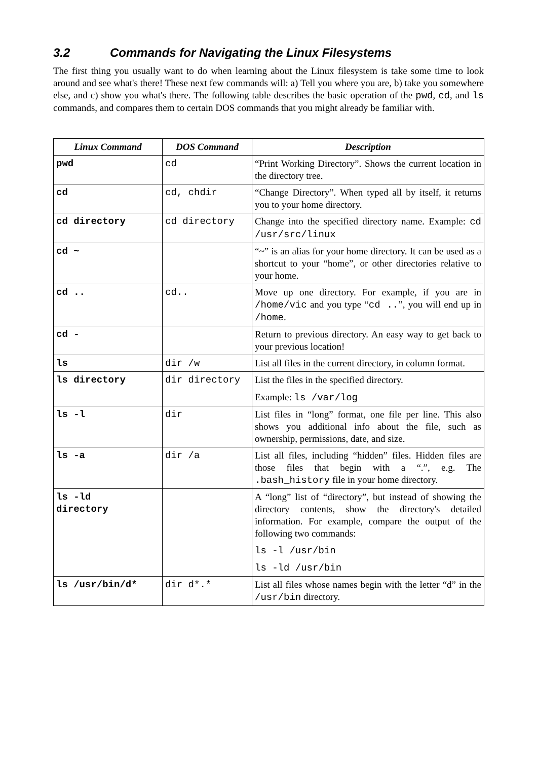3.2 Commands for Navigating the Linux Filesystems
The first thing you usually want to do when learning about the Linux filesystem is take some time to look around and see what's there! These next few commands will: a) Tell you where you are, b) take you somewhere else, and c) show you what's there. The following table describes the basic operation of the pwd, cd, and ls commands, and compares them to certain DOS commands that you might already be familiar with.
| Linux Command | DOS Command | Description |
| --- | --- | --- |
| pwd | cd | “Print Working Directory”. Shows the current location in the directory tree. |
| cd | cd, chdir | “Change Directory”. When typed all by itself, it returns you to your home directory. |
| cd directory | cd directory | Change into the specified directory name. Example: cd /usr/src/linux |
| cd ~ | | “~” is an alias for your home directory. It can be used as a shortcut to your “home”, or other directories relative to your home. |
| cd .. | cd.. | Move up one directory. For example, if you are in /home/vic and you type “ cd .. ”, you will end up in /home . |
| cd - | | Return to previous directory. An easy way to get back to your previous location! |
| ls | dir /w | List all files in the current directory, in column format. |
| ls directory | dir directory | List the files in the specified directory. Example: ls /var/log |
| ls -l | dir | List files in “long” format, one file per line. This also shows you additional info about the file, such as ownership, permissions, date, and size. |
| ls -a | dir /a | List all files, including “hidden” files. Hidden files are those files that begin with a “.”, e.g. The .bash_history file in your home directory. |
| ls -ld directory | | A “long” list of “directory”, but instead of showing the directory contents, show the directory's detailed information. For example, compare the output of the following two commands: ls -l /usr/bin ls -ld /usr/bin |
| ls /usr/bin/d* | dir d*.* | List all files whose names begin with the letter “d” in the /usr/bin directory. |